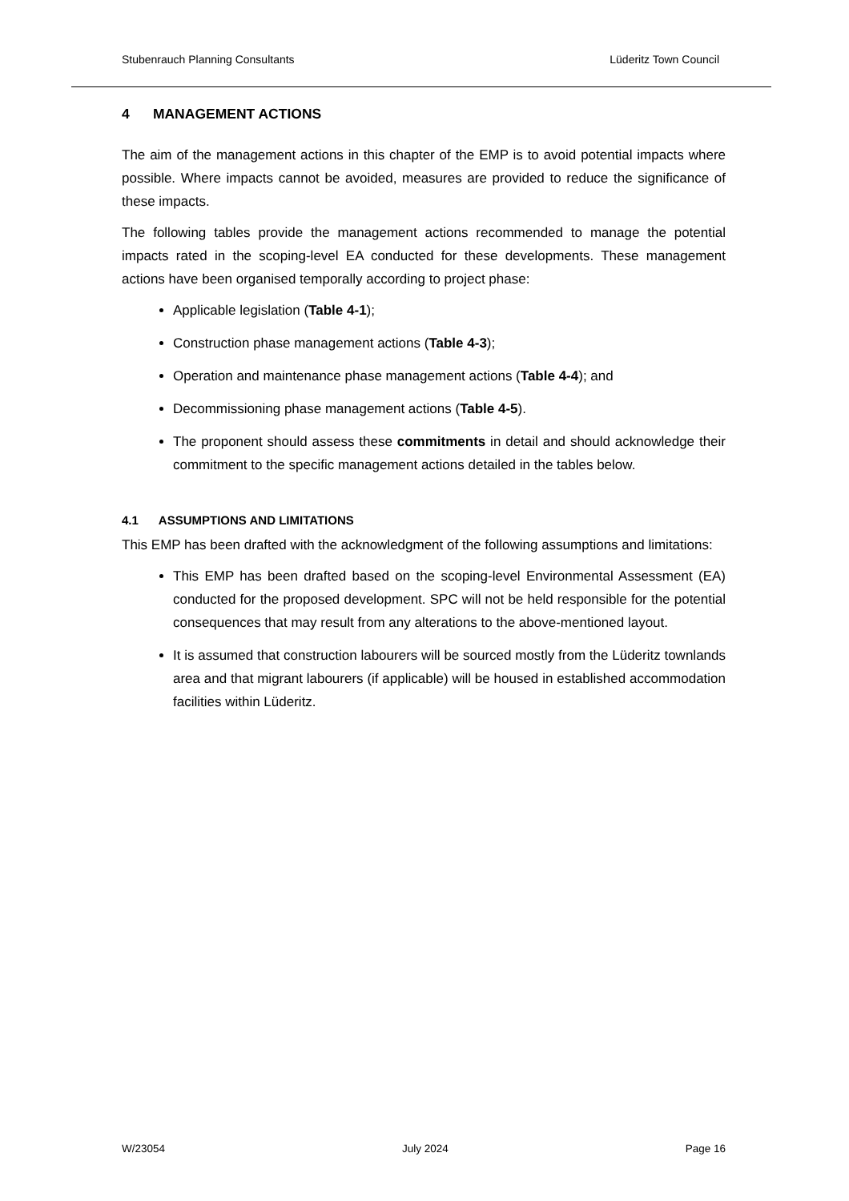Stubenrauch Planning Consultants Lüderitz Town Council
4 MANAGEMENT ACTIONS
The aim of the management actions in this chapter of the EMP is to avoid potential impacts where possible. Where impacts cannot be avoided, measures are provided to reduce the significance of these impacts.
The following tables provide the management actions recommended to manage the potential impacts rated in the scoping-level EA conducted for these developments. These management actions have been organised temporally according to project phase:
Applicable legislation (Table 4-1);
Construction phase management actions (Table 4-3);
Operation and maintenance phase management actions (Table 4-4); and
Decommissioning phase management actions (Table 4-5).
The proponent should assess these commitments in detail and should acknowledge their commitment to the specific management actions detailed in the tables below.
4.1 ASSUMPTIONS AND LIMITATIONS
This EMP has been drafted with the acknowledgment of the following assumptions and limitations:
This EMP has been drafted based on the scoping-level Environmental Assessment (EA) conducted for the proposed development. SPC will not be held responsible for the potential consequences that may result from any alterations to the above-mentioned layout.
It is assumed that construction labourers will be sourced mostly from the Lüderitz townlands area and that migrant labourers (if applicable) will be housed in established accommodation facilities within Lüderitz.
W/23054 July 2024 Page 16